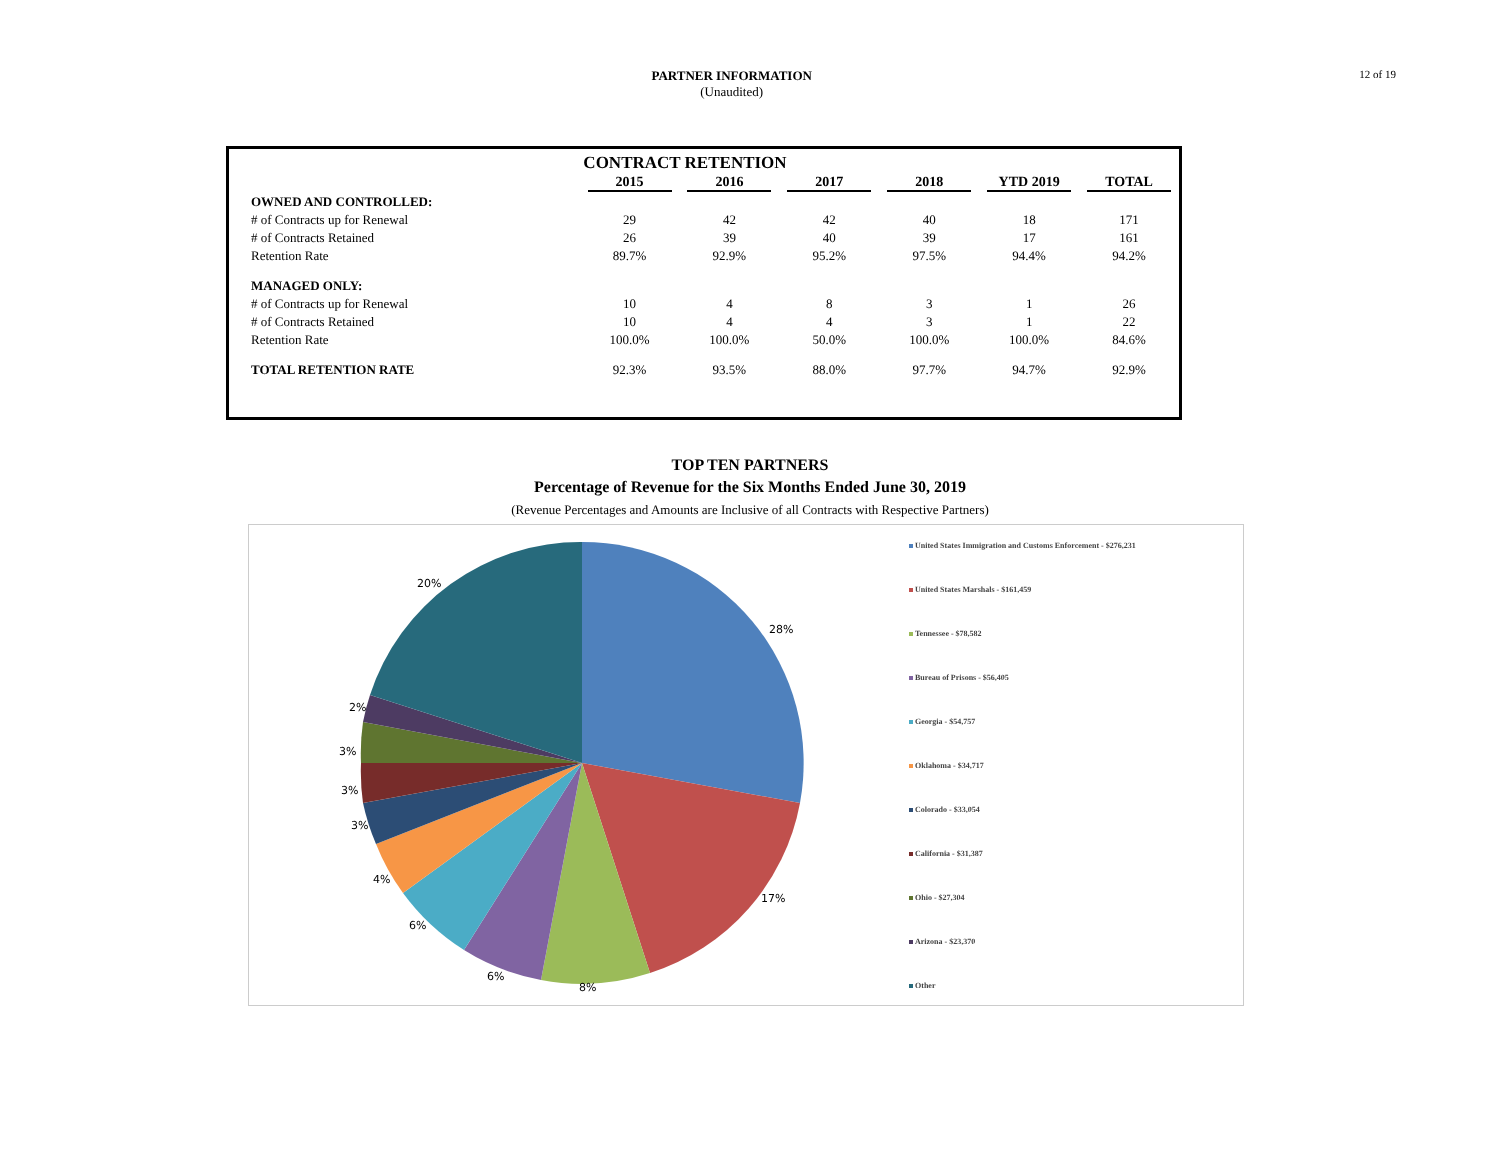PARTNER INFORMATION
(Unaudited)
12 of 19
CONTRACT RETENTION
| | 2015 | 2016 | 2017 | 2018 | YTD 2019 | TOTAL |
| OWNED AND CONTROLLED: | | | | | | |
| # of Contracts up for Renewal | 29 | 42 | 42 | 40 | 18 | 171 |
| # of Contracts Retained | 26 | 39 | 40 | 39 | 17 | 161 |
| Retention Rate | 89.7% | 92.9% | 95.2% | 97.5% | 94.4% | 94.2% |
| MANAGED ONLY: | | | | | | |
| # of Contracts up for Renewal | 10 | 4 | 8 | 3 | 1 | 26 |
| # of Contracts Retained | 10 | 4 | 4 | 3 | 1 | 22 |
| Retention Rate | 100.0% | 100.0% | 50.0% | 100.0% | 100.0% | 84.6% |
| TOTAL RETENTION RATE | 92.3% | 93.5% | 88.0% | 97.7% | 94.7% | 92.9% |
TOP TEN PARTNERS
Percentage of Revenue for the Six Months Ended June 30, 2019
(Revenue Percentages and Amounts are Inclusive of all Contracts with Respective Partners)
28%
17%
8%
6%
6%
4%
3%
3%
3%
2%
20%
United States Immigration and Customs Enforcement - $276,231
United States Marshals - $161,459
Tennessee - $78,582
Bureau of Prisons - $56,405
Georgia - $54,757
Oklahoma - $34,717
Colorado - $33,054
California - $31,387
Ohio - $27,304
Arizona - $23,370
Other